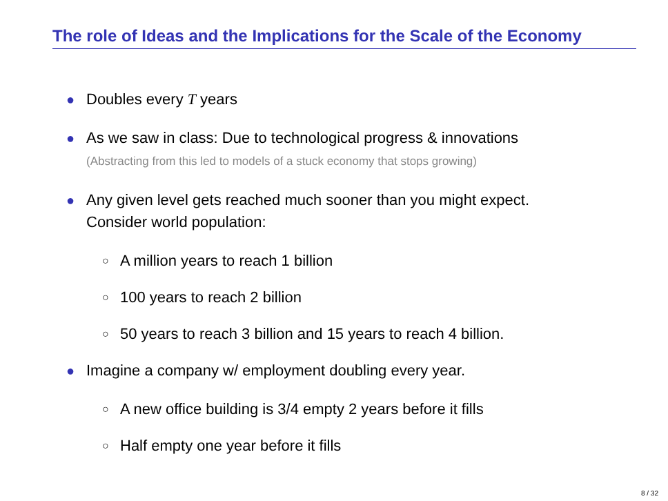The role of Ideas and the Implications for the Scale of the Economy
● Doubles every T years
● As we saw in class: Due to technological progress & innovations
(Abstracting from this led to models of a stuck economy that stops growing)
● Any given level gets reached much sooner than you might expect.
Consider world population:
○ A million years to reach 1 billion
○ 100 years to reach 2 billion
○ 50 years to reach 3 billion and 15 years to reach 4 billion.
● Imagine a company w/ employment doubling every year.
○ A new office building is 3/4 empty 2 years before it fills
○ Half empty one year before it fills
8 / 32